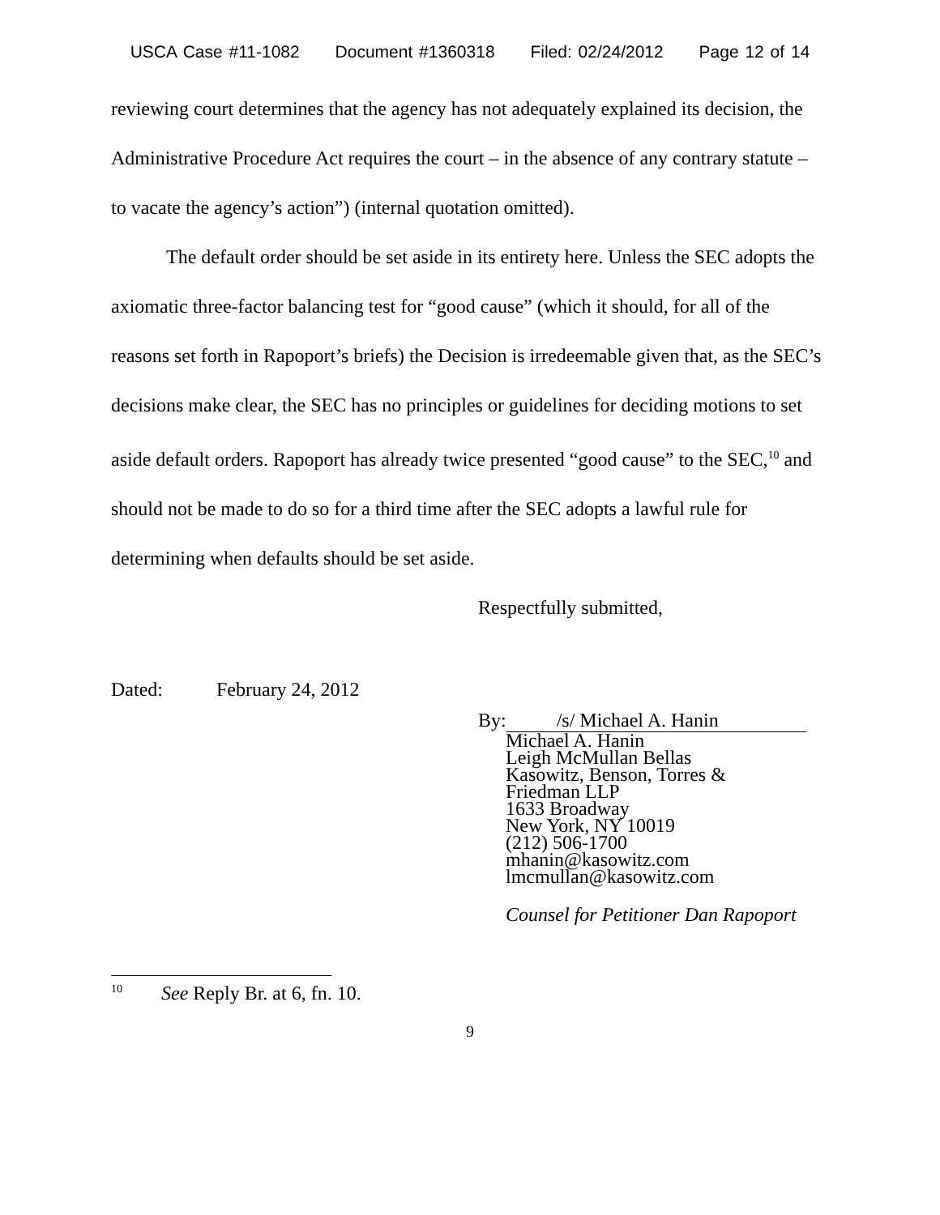USCA Case #11-1082 Document #1360318 Filed: 02/24/2012 Page 12 of 14
reviewing court determines that the agency has not adequately explained its decision, the Administrative Procedure Act requires the court – in the absence of any contrary statute – to vacate the agency’s action”) (internal quotation omitted).
The default order should be set aside in its entirety here. Unless the SEC adopts the axiomatic three-factor balancing test for “good cause” (which it should, for all of the reasons set forth in Rapoport’s briefs) the Decision is irredeemable given that, as the SEC’s decisions make clear, the SEC has no principles or guidelines for deciding motions to set aside default orders. Rapoport has already twice presented “good cause” to the SEC,<sup>10</sup> and should not be made to do so for a third time after the SEC adopts a lawful rule for determining when defaults should be set aside.
Respectfully submitted,
Dated: February 24, 2012
By: /s/ Michael A. Hanin
Michael A. Hanin
Leigh McMullan Bellas
Kasowitz, Benson, Torres &
Friedman LLP
1633 Broadway
New York, NY 10019
(212) 506-1700
mhanin@kasowitz.com
lmcmullan@kasowitz.com
Counsel for Petitioner Dan Rapoport
<sup>10</sup> See Reply Br. at 6, fn. 10.
9